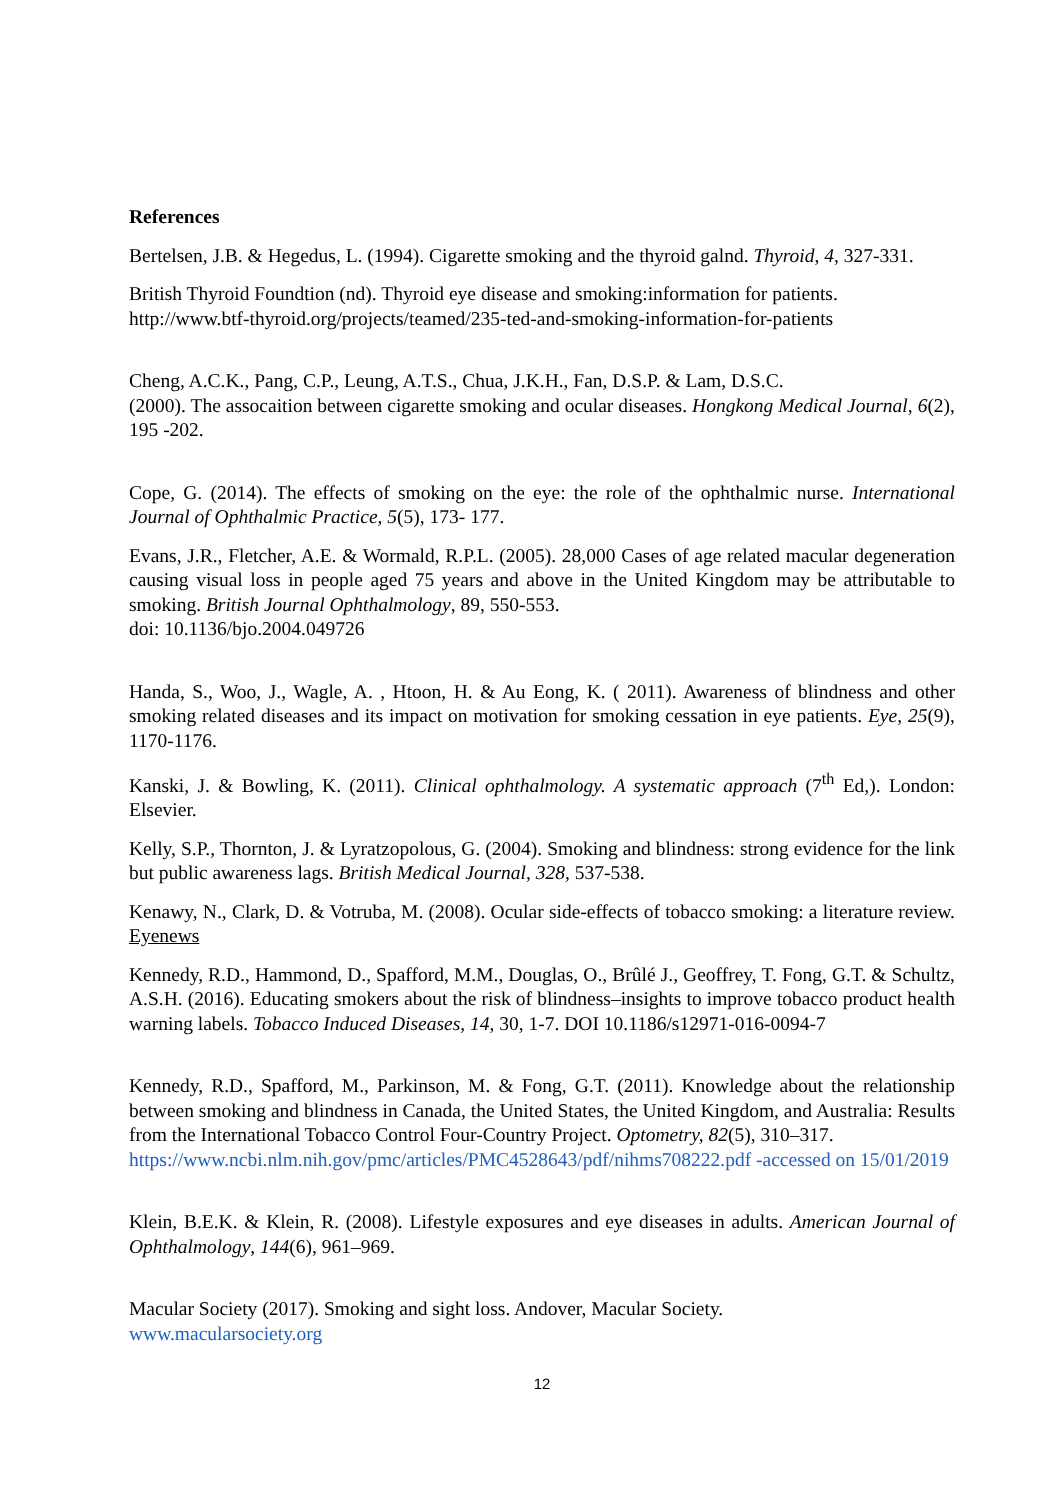References
Bertelsen, J.B. & Hegedus, L. (1994). Cigarette smoking and the thyroid galnd. Thyroid, 4, 327-331.
British Thyroid Foundtion (nd). Thyroid eye disease and smoking:information for patients. http://www.btf-thyroid.org/projects/teamed/235-ted-and-smoking-information-for-patients
Cheng, A.C.K., Pang, C.P., Leung, A.T.S., Chua, J.K.H., Fan, D.S.P. & Lam, D.S.C.
(2000). The assocaition between cigarette smoking and ocular diseases. Hongkong Medical Journal, 6(2), 195 -202.
Cope, G. (2014). The effects of smoking on the eye: the role of the ophthalmic nurse. International Journal of Ophthalmic Practice, 5(5), 173- 177.
Evans, J.R., Fletcher, A.E. & Wormald, R.P.L. (2005). 28,000 Cases of age related macular degeneration causing visual loss in people aged 75 years and above in the United Kingdom may be attributable to smoking. British Journal Ophthalmology, 89, 550-553.
doi: 10.1136/bjo.2004.049726
Handa, S., Woo, J., Wagle, A. , Htoon, H. & Au Eong, K. ( 2011). Awareness of blindness and other smoking related diseases and its impact on motivation for smoking cessation in eye patients. Eye, 25(9), 1170-1176.
Kanski, J. & Bowling, K. (2011). Clinical ophthalmology. A systematic approach (7<sup>th</sup> Ed,). London: Elsevier.
Kelly, S.P., Thornton, J. & Lyratzopolous, G. (2004). Smoking and blindness: strong evidence for the link but public awareness lags. British Medical Journal, 328, 537-538.
Kenawy, N., Clark, D. & Votruba, M. (2008). Ocular side-effects of tobacco smoking: a literature review. Eyenews
Kennedy, R.D., Hammond, D., Spafford, M.M., Douglas, O., Brûlé J., Geoffrey, T. Fong, G.T. & Schultz, A.S.H. (2016). Educating smokers about the risk of blindness–insights to improve tobacco product health warning labels. Tobacco Induced Diseases, 14, 30, 1-7. DOI 10.1186/s12971-016-0094-7
Kennedy, R.D., Spafford, M., Parkinson, M. & Fong, G.T. (2011). Knowledge about the relationship between smoking and blindness in Canada, the United States, the United Kingdom, and Australia: Results from the International Tobacco Control Four-Country Project. Optometry, 82(5), 310–317.
https://www.ncbi.nlm.nih.gov/pmc/articles/PMC4528643/pdf/nihms708222.pdf -accessed on 15/01/2019
Klein, B.E.K. & Klein, R. (2008). Lifestyle exposures and eye diseases in adults. American Journal of Ophthalmology, 144(6), 961–969.
Macular Society (2017). Smoking and sight loss. Andover, Macular Society.
www.macularsociety.org
12